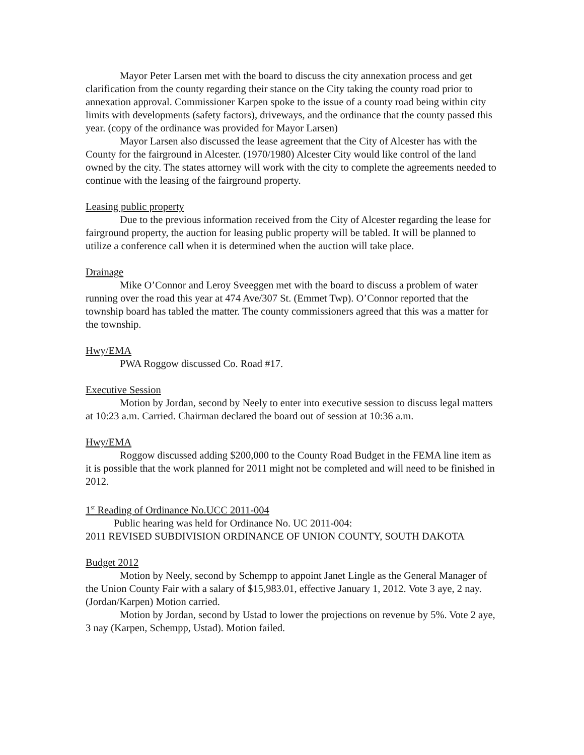Mayor Peter Larsen met with the board to discuss the city annexation process and get clarification from the county regarding their stance on the City taking the county road prior to annexation approval. Commissioner Karpen spoke to the issue of a county road being within city limits with developments (safety factors), driveways, and the ordinance that the county passed this year. (copy of the ordinance was provided for Mayor Larsen)
Mayor Larsen also discussed the lease agreement that the City of Alcester has with the County for the fairground in Alcester. (1970/1980) Alcester City would like control of the land owned by the city. The states attorney will work with the city to complete the agreements needed to continue with the leasing of the fairground property.
Leasing public property
Due to the previous information received from the City of Alcester regarding the lease for fairground property, the auction for leasing public property will be tabled. It will be planned to utilize a conference call when it is determined when the auction will take place.
Drainage
Mike O’Connor and Leroy Sveeggen met with the board to discuss a problem of water running over the road this year at 474 Ave/307 St. (Emmet Twp). O’Connor reported that the township board has tabled the matter. The county commissioners agreed that this was a matter for the township.
Hwy/EMA
PWA Roggow discussed Co. Road #17.
Executive Session
Motion by Jordan, second by Neely to enter into executive session to discuss legal matters at 10:23 a.m. Carried. Chairman declared the board out of session at 10:36 a.m.
Hwy/EMA
Roggow discussed adding $200,000 to the County Road Budget in the FEMA line item as it is possible that the work planned for 2011 might not be completed and will need to be finished in 2012.
1<sup>st</sup> Reading of Ordinance No.UCC 2011-004
Public hearing was held for Ordinance No. UC 2011-004:
2011 REVISED SUBDIVISION ORDINANCE OF UNION COUNTY, SOUTH DAKOTA
Budget 2012
Motion by Neely, second by Schempp to appoint Janet Lingle as the General Manager of the Union County Fair with a salary of $15,983.01, effective January 1, 2012. Vote 3 aye, 2 nay. (Jordan/Karpen) Motion carried.
Motion by Jordan, second by Ustad to lower the projections on revenue by 5%. Vote 2 aye, 3 nay (Karpen, Schempp, Ustad). Motion failed.